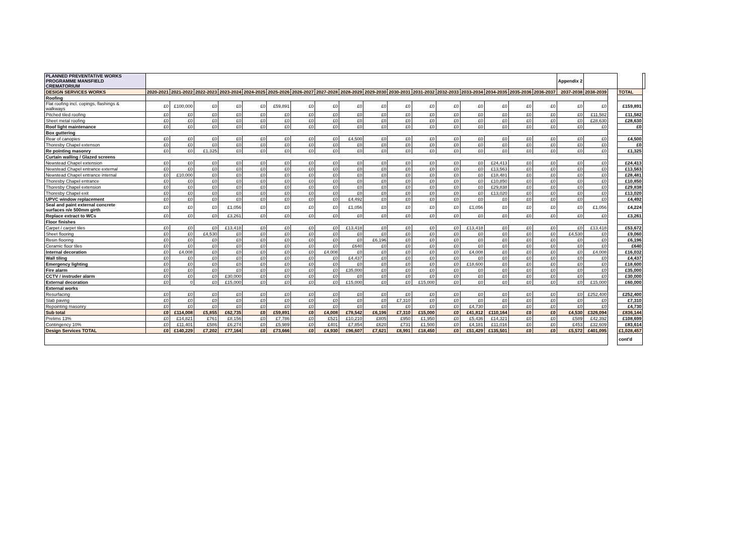| PLANNED PREVENTATIVE WORKS PROGRAMME MANSFIELD CREMATORIUM | | | | | | | | | | | | | | | | | | Appendix 2 | | | | |
| DESIGN SERVICES WORKS | 2020-2021 | 2021-2022 | 2022-2023 | 2023-2024 | 2024-2025 | 2025-2026 | 2026-2027 | 2027-2028 | 2028-2029 | 2029-2030 | 2030-2031 | 2031-2032 | 2032-2033 | 2033-2034 | 2034-2035 | 2035-2036 | 2036-2037 | 2037-2038 | 2038-2039 | | TOTAL | |
| Roofing | | | | | | | | | | | | | | | | | | | | | | |
| Flat roofing incl. copings, flashings & walkways | £0 | £100,000 | £0 | £0 | £0 | £59,891 | £0 | £0 | £0 | £0 | £0 | £0 | £0 | £0 | £0 | £0 | £0 | £0 | £0 | | £159,891 | |
| Pitched tiled roofing | £0 | £0 | £0 | £0 | £0 | £0 | £0 | £0 | £0 | £0 | £0 | £0 | £0 | £0 | £0 | £0 | £0 | £0 | £11,582 | | £11,582 | |
| Sheet metal roofing | £0 | £0 | £0 | £0 | £0 | £0 | £0 | £0 | £0 | £0 | £0 | £0 | £0 | £0 | £0 | £0 | £0 | £0 | £28,630 | | £28,630 | |
| Roof light maintenance | £0 | £0 | £0 | £0 | £0 | £0 | £0 | £0 | £0 | £0 | £0 | £0 | £0 | £0 | £0 | £0 | £0 | £0 | £0 | | £0 | |
| Box guttering | | | | | | | | | | | | | | | | | | | | | | |
| Rear of canopies | £0 | £0 | £0 | £0 | £0 | £0 | £0 | £0 | £4,500 | £0 | £0 | £0 | £0 | £0 | £0 | £0 | £0 | £0 | £0 | | £4,500 | |
| Thoresby Chapel extenson | £0 | £0 | £0 | £0 | £0 | £0 | £0 | £0 | £0 | £0 | £0 | £0 | £0 | £0 | £0 | £0 | £0 | £0 | £0 | | £0 | |
| Re pointing masonry | £0 | £0 | £1,325 | £0 | £0 | £0 | £0 | £0 | £0 | £0 | £0 | £0 | £0 | £0 | £0 | £0 | £0 | £0 | £0 | | £1,325 | |
| Curtain walling / Glazed screens | | | | | | | | | | | | | | | | | | | | | | |
| Newstead Chapel extension | £0 | £0 | £0 | £0 | £0 | £0 | £0 | £0 | £0 | £0 | £0 | £0 | £0 | £0 | £24,413 | £0 | £0 | £0 | £0 | | £24,413 | |
| Newstead Chapel entrance external | £0 | £0 | £0 | £0 | £0 | £0 | £0 | £0 | £0 | £0 | £0 | £0 | £0 | £0 | £13,563 | £0 | £0 | £0 | £0 | | £13,563 | |
| Newstead Chapel entrance internal | £0 | £10,000 | £0 | £0 | £0 | £0 | £0 | £0 | £0 | £0 | £0 | £0 | £0 | £0 | £18,481 | £0 | £0 | £0 | £0 | | £28,481 | |
| Thoresby Chapel entrance | £0 | £0 | £0 | £0 | £0 | £0 | £0 | £0 | £0 | £0 | £0 | £0 | £0 | £0 | £10,850 | £0 | £0 | £0 | £0 | | £10,850 | |
| Thoresby Chapel extension | £0 | £0 | £0 | £0 | £0 | £0 | £0 | £0 | £0 | £0 | £0 | £0 | £0 | £0 | £29,838 | £0 | £0 | £0 | £0 | | £29,838 | |
| Thoresby Chapel exit | £0 | £0 | £0 | £0 | £0 | £0 | £0 | £0 | £0 | £0 | £0 | £0 | £0 | £0 | £13,020 | £0 | £0 | £0 | £0 | | £13,020 | |
| UPVC window replacement | £0 | £0 | £0 | £0 | £0 | £0 | £0 | £0 | £4,492 | £0 | £0 | £0 | £0 | £0 | £0 | £0 | £0 | £0 | £0 | | £4,492 | |
| Seal and paint external concrete surfaces n/e 500mm girth | £0 | £0 | £0 | £1,056 | £0 | £0 | £0 | £0 | £1,056 | £0 | £0 | £0 | £0 | £1,056 | £0 | £0 | £0 | £0 | £1,056 | | £4,224 | |
| Replace extract to WCs | £0 | £0 | £0 | £3,261 | £0 | £0 | £0 | £0 | £0 | £0 | £0 | £0 | £0 | £0 | £0 | £0 | £0 | £0 | £0 | | £3,261 | |
| Floor finishes | | | | | | | | | | | | | | | | | | | | | | |
| Carpet / carpet tiles | £0 | £0 | £0 | £13,418 | £0 | £0 | £0 | £0 | £13,418 | £0 | £0 | £0 | £0 | £13,418 | £0 | £0 | £0 | £0 | £13,418 | | £53,672 | |
| Sheet flooring | £0 | £0 | £4,530 | £0 | £0 | £0 | £0 | £0 | £0 | £0 | £0 | £0 | £0 | £0 | £0 | £0 | £0 | £4,530 | £0 | | £9,060 | |
| Resin flooring | £0 | £0 | £0 | £0 | £0 | £0 | £0 | £0 | £0 | £6,196 | £0 | £0 | £0 | £0 | £0 | £0 | £0 | £0 | £0 | | £6,196 | |
| Ceramic floor tiles | £0 | £0 | £0 | £0 | £0 | £0 | £0 | £0 | £640 | £0 | £0 | £0 | £0 | £0 | £0 | £0 | £0 | £0 | £0 | | £640 | |
| Internal decoration | £0 | £4,008 | £0 | £0 | £0 | £0 | £0 | £4,008 | £0 | £0 | £0 | £0 | £0 | £4,008 | £0 | £0 | £0 | £0 | £4,008 | | £16,032 | |
| Wall tiling | £0 | £0 | £0 | £0 | £0 | £0 | £0 | £0 | £4,437 | £0 | £0 | £0 | £0 | £0 | £0 | £0 | £0 | £0 | £0 | | £4,437 | |
| Emergency lighting | £0 | £0 | £0 | £0 | £0 | £0 | £0 | £0 | £0 | £0 | £0 | £0 | £0 | £18,600 | £0 | £0 | £0 | £0 | £0 | | £18,600 | |
| Fire alarm | £0 | £0 | £0 | £0 | £0 | £0 | £0 | £0 | £35,000 | £0 | £0 | £0 | £0 | £0 | £0 | £0 | £0 | £0 | £0 | | £35,000 | |
| CCTV / instruder alarm | £0 | £0 | £0 | £30,000 | £0 | £0 | £0 | £0 | £0 | £0 | £0 | £0 | £0 | £0 | £0 | £0 | £0 | £0 | £0 | | £30,000 | |
| External decoration | £0 | 0 | £0 | £15,000 | £0 | £0 | £0 | £0 | £15,000 | £0 | £0 | £15,000 | £0 | £0 | £0 | £0 | £0 | £0 | £15,000 | | £60,000 | |
| External works | | | | | | | | | | | | | | | | | | | | | | |
| Resurfacing | £0 | £0 | £0 | £0 | £0 | £0 | £0 | £0 | £0 | £0 | £0 | £0 | £0 | £0 | £0 | £0 | £0 | £0 | £252,400 | | £252,400 | |
| Slab paving | £0 | £0 | £0 | £0 | £0 | £0 | £0 | £0 | £0 | £0 | £7,310 | £0 | £0 | £0 | £0 | £0 | £0 | £0 | £0 | | £7,310 | |
| Repointing masonry | £0 | £0 | £0 | £0 | £0 | £0 | £0 | £0 | £0 | £0 | £0 | £0 | £0 | £4,730 | £0 | £0 | £0 | £0 | £0 | | £4,730 | |
| Sub total | £0 | £114,008 | £5,855 | £62,735 | £0 | £59,891 | £0 | £4,008 | £78,542 | £6,196 | £7,310 | £15,000 | £0 | £41,812 | £110,164 | £0 | £0 | £4,530 | £326,094 | | £836,144 | |
| Prelims 13% | £0 | £14,821 | £761 | £8,156 | £0 | £7,786 | £0 | £521 | £10,210 | £805 | £950 | £1,950 | £0 | £5,436 | £14,321 | £0 | £0 | £589 | £42,392 | | £108,699 | |
| Contingency 10% | £0 | £11,401 | £586 | £6,274 | £0 | £5,989 | £0 | £401 | £7,854 | £620 | £731 | £1,500 | £0 | £4,181 | £11,016 | £0 | £0 | £453 | £32,609 | | £83,614 | |
| Design Services TOTAL | £0 | £140,229 | £7,202 | £77,164 | £0 | £73,666 | £0 | £4,930 | £96,607 | £7,621 | £8,991 | £18,450 | £0 | £51,429 | £135,501 | £0 | £0 | £5,572 | £401,095 | | £1,028,457 | |
| | | | | | | | | | | | | | | | | | | | | | cont'd | |